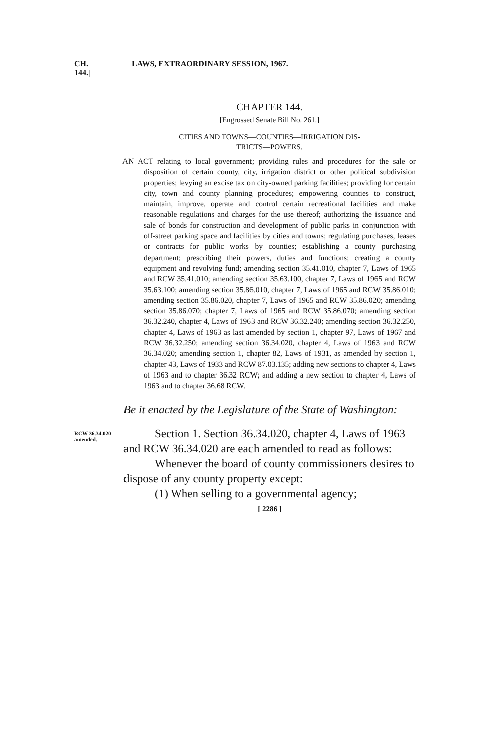CH. 144.| LAWS, EXTRAORDINARY SESSION, 1967.
CHAPTER 144.
[Engrossed Senate Bill No. 261.]
CITIES AND TOWNS—COUNTIES—IRRIGATION DIS-
TRICTS—POWERS.
AN ACT relating to local government; providing rules and procedures for the sale or disposition of certain county, city, irrigation district or other political subdivision properties; levying an excise tax on city-owned parking facilities; providing for certain city, town and county planning procedures; empowering counties to construct, maintain, improve, operate and control certain recreational facilities and make reasonable regulations and charges for the use thereof; authorizing the issuance and sale of bonds for construction and development of public parks in conjunction with off-street parking space and facilities by cities and towns; regulating purchases, leases or contracts for public works by counties; establishing a county purchasing department; prescribing their powers, duties and functions; creating a county equipment and revolving fund; amending section 35.41.010, chapter 7, Laws of 1965 and RCW 35.41.010; amending section 35.63.100, chapter 7, Laws of 1965 and RCW 35.63.100; amending section 35.86.010, chapter 7, Laws of 1965 and RCW 35.86.010; amending section 35.86.020, chapter 7, Laws of 1965 and RCW 35.86.020; amending section 35.86.070; chapter 7, Laws of 1965 and RCW 35.86.070; amending section 36.32.240, chapter 4, Laws of 1963 and RCW 36.32.240; amending section 36.32.250, chapter 4, Laws of 1963 as last amended by section 1, chapter 97, Laws of 1967 and RCW 36.32.250; amending section 36.34.020, chapter 4, Laws of 1963 and RCW 36.34.020; amending section 1, chapter 82, Laws of 1931, as amended by section 1, chapter 43, Laws of 1933 and RCW 87.03.135; adding new sections to chapter 4, Laws of 1963 and to chapter 36.32 RCW; and adding a new section to chapter 4, Laws of 1963 and to chapter 36.68 RCW.
Be it enacted by the Legislature of the State of Washington:
RCW 36.34.020
amended.
Section 1. Section 36.34.020, chapter 4, Laws of 1963 and RCW 36.34.020 are each amended to read as follows:
Whenever the board of county commissioners desires to dispose of any county property except:
(1) When selling to a governmental agency;
[ 2286 ]